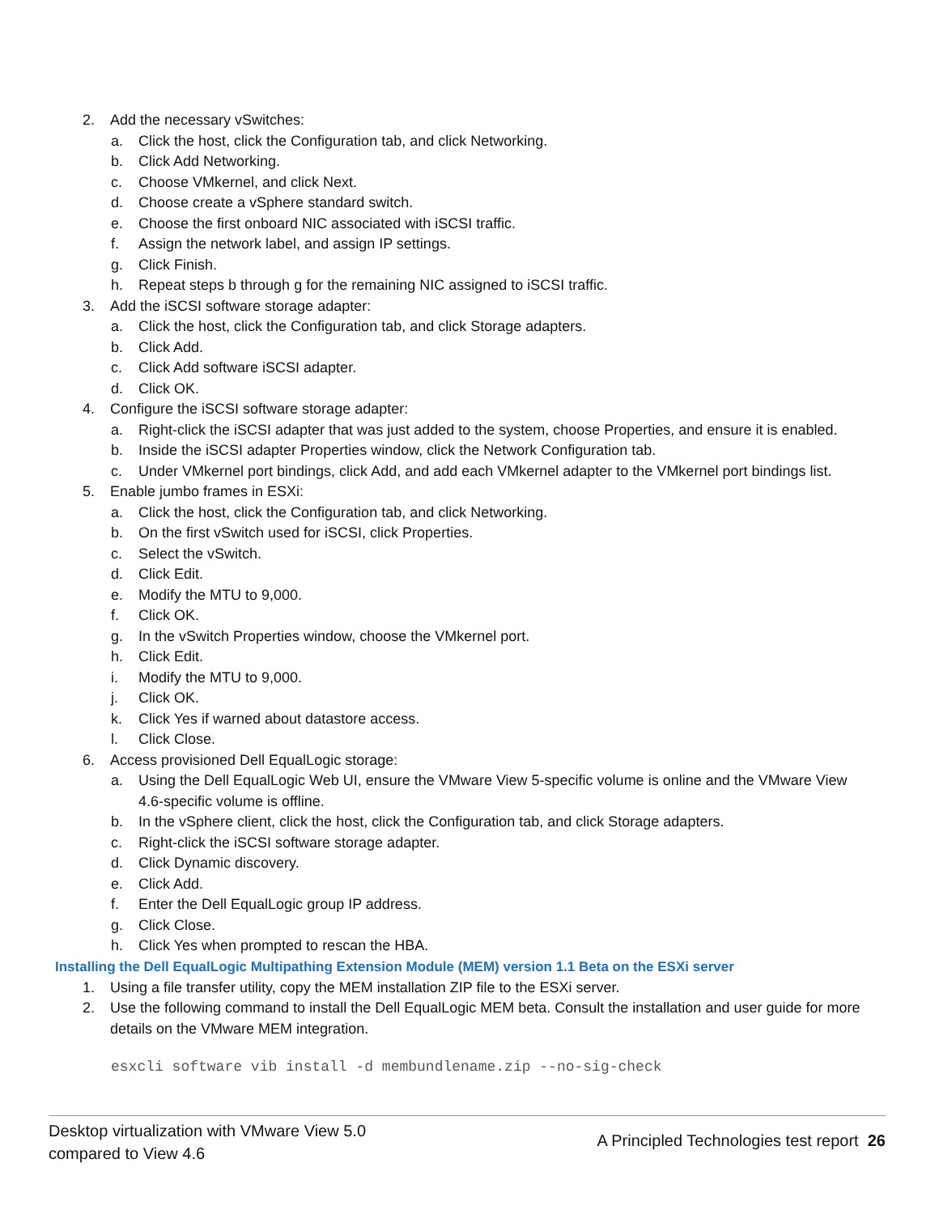2. Add the necessary vSwitches:
a. Click the host, click the Configuration tab, and click Networking.
b. Click Add Networking.
c. Choose VMkernel, and click Next.
d. Choose create a vSphere standard switch.
e. Choose the first onboard NIC associated with iSCSI traffic.
f. Assign the network label, and assign IP settings.
g. Click Finish.
h. Repeat steps b through g for the remaining NIC assigned to iSCSI traffic.
3. Add the iSCSI software storage adapter:
a. Click the host, click the Configuration tab, and click Storage adapters.
b. Click Add.
c. Click Add software iSCSI adapter.
d. Click OK.
4. Configure the iSCSI software storage adapter:
a. Right-click the iSCSI adapter that was just added to the system, choose Properties, and ensure it is enabled.
b. Inside the iSCSI adapter Properties window, click the Network Configuration tab.
c. Under VMkernel port bindings, click Add, and add each VMkernel adapter to the VMkernel port bindings list.
5. Enable jumbo frames in ESXi:
a. Click the host, click the Configuration tab, and click Networking.
b. On the first vSwitch used for iSCSI, click Properties.
c. Select the vSwitch.
d. Click Edit.
e. Modify the MTU to 9,000.
f. Click OK.
g. In the vSwitch Properties window, choose the VMkernel port.
h. Click Edit.
i. Modify the MTU to 9,000.
j. Click OK.
k. Click Yes if warned about datastore access.
l. Click Close.
6. Access provisioned Dell EqualLogic storage:
a. Using the Dell EqualLogic Web UI, ensure the VMware View 5-specific volume is online and the VMware View 4.6-specific volume is offline.
b. In the vSphere client, click the host, click the Configuration tab, and click Storage adapters.
c. Right-click the iSCSI software storage adapter.
d. Click Dynamic discovery.
e. Click Add.
f. Enter the Dell EqualLogic group IP address.
g. Click Close.
h. Click Yes when prompted to rescan the HBA.
Installing the Dell EqualLogic Multipathing Extension Module (MEM) version 1.1 Beta on the ESXi server
1. Using a file transfer utility, copy the MEM installation ZIP file to the ESXi server.
2. Use the following command to install the Dell EqualLogic MEM beta. Consult the installation and user guide for more details on the VMware MEM integration.
esxcli software vib install -d membundlename.zip --no-sig-check
Desktop virtualization with VMware View 5.0
compared to View 4.6
A Principled Technologies test report 26